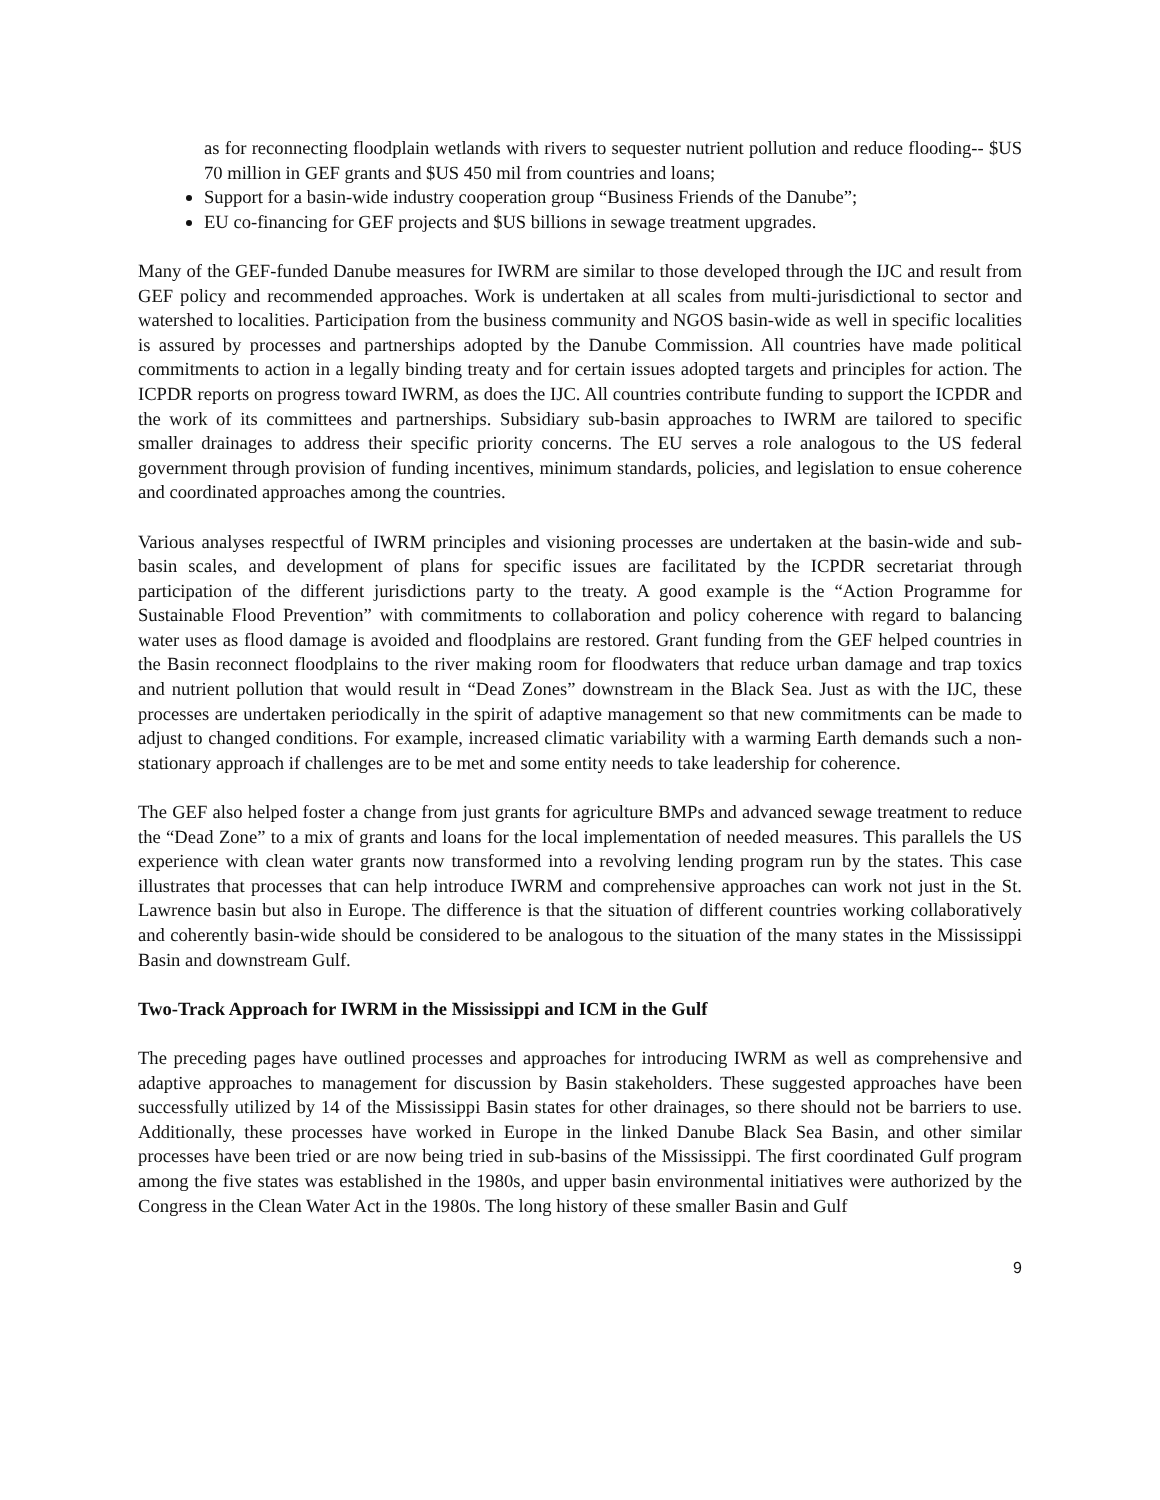as for reconnecting floodplain wetlands with rivers to sequester nutrient pollution and reduce flooding-- $US 70 million in GEF grants and $US 450 mil from countries and loans;
Support for a basin-wide industry cooperation group “Business Friends of the Danube”;
EU co-financing for GEF projects and $US billions in sewage treatment upgrades.
Many of the GEF-funded Danube measures for IWRM are similar to those developed through the IJC and result from GEF policy and recommended approaches. Work is undertaken at all scales from multi-jurisdictional to sector and watershed to localities. Participation from the business community and NGOS basin-wide as well in specific localities is assured by processes and partnerships adopted by the Danube Commission. All countries have made political commitments to action in a legally binding treaty and for certain issues adopted targets and principles for action. The ICPDR reports on progress toward IWRM, as does the IJC. All countries contribute funding to support the ICPDR and the work of its committees and partnerships. Subsidiary sub-basin approaches to IWRM are tailored to specific smaller drainages to address their specific priority concerns. The EU serves a role analogous to the US federal government through provision of funding incentives, minimum standards, policies, and legislation to ensue coherence and coordinated approaches among the countries.
Various analyses respectful of IWRM principles and visioning processes are undertaken at the basin-wide and sub-basin scales, and development of plans for specific issues are facilitated by the ICPDR secretariat through participation of the different jurisdictions party to the treaty. A good example is the “Action Programme for Sustainable Flood Prevention” with commitments to collaboration and policy coherence with regard to balancing water uses as flood damage is avoided and floodplains are restored. Grant funding from the GEF helped countries in the Basin reconnect floodplains to the river making room for floodwaters that reduce urban damage and trap toxics and nutrient pollution that would result in “Dead Zones” downstream in the Black Sea. Just as with the IJC, these processes are undertaken periodically in the spirit of adaptive management so that new commitments can be made to adjust to changed conditions. For example, increased climatic variability with a warming Earth demands such a non-stationary approach if challenges are to be met and some entity needs to take leadership for coherence.
The GEF also helped foster a change from just grants for agriculture BMPs and advanced sewage treatment to reduce the “Dead Zone” to a mix of grants and loans for the local implementation of needed measures. This parallels the US experience with clean water grants now transformed into a revolving lending program run by the states. This case illustrates that processes that can help introduce IWRM and comprehensive approaches can work not just in the St. Lawrence basin but also in Europe. The difference is that the situation of different countries working collaboratively and coherently basin-wide should be considered to be analogous to the situation of the many states in the Mississippi Basin and downstream Gulf.
Two-Track Approach for IWRM in the Mississippi and ICM in the Gulf
The preceding pages have outlined processes and approaches for introducing IWRM as well as comprehensive and adaptive approaches to management for discussion by Basin stakeholders. These suggested approaches have been successfully utilized by 14 of the Mississippi Basin states for other drainages, so there should not be barriers to use. Additionally, these processes have worked in Europe in the linked Danube Black Sea Basin, and other similar processes have been tried or are now being tried in sub-basins of the Mississippi. The first coordinated Gulf program among the five states was established in the 1980s, and upper basin environmental initiatives were authorized by the Congress in the Clean Water Act in the 1980s. The long history of these smaller Basin and Gulf
9